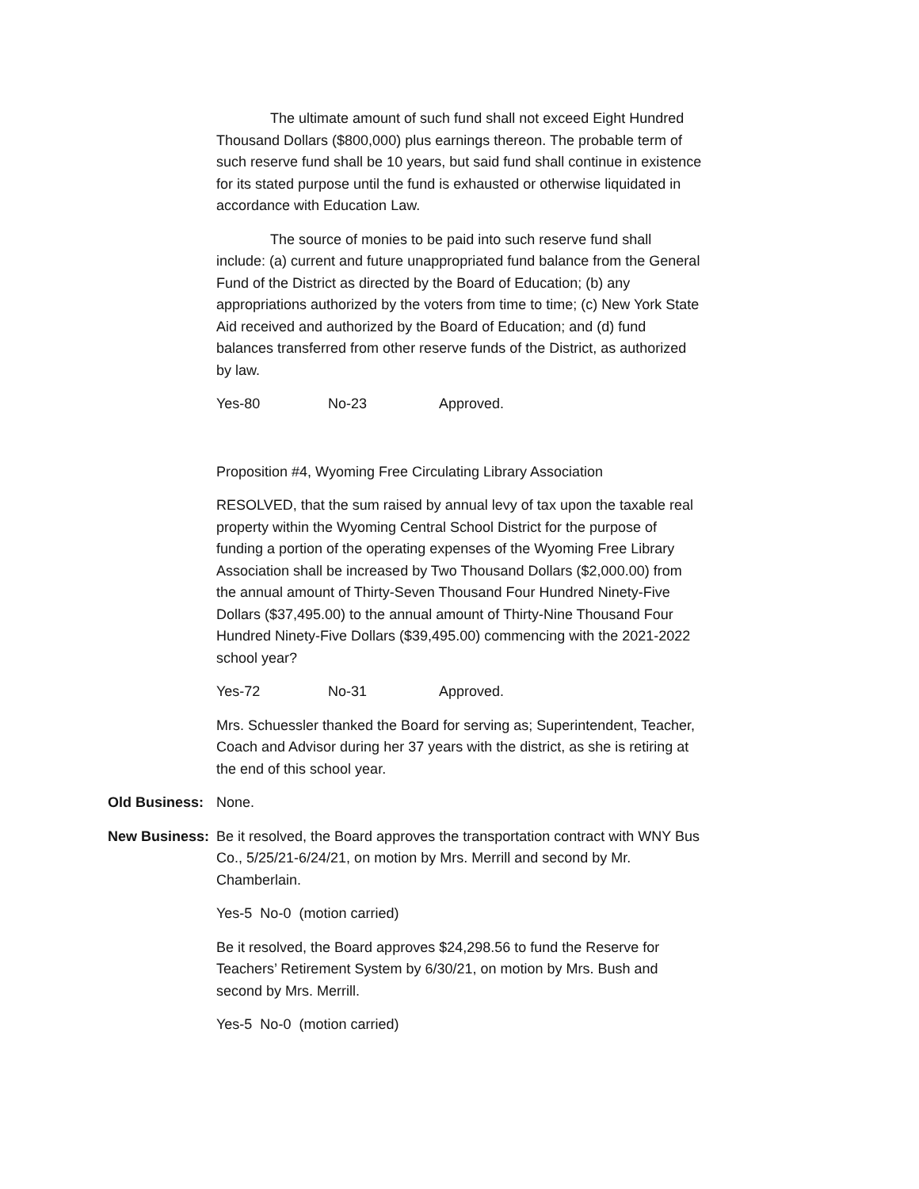The ultimate amount of such fund shall not exceed Eight Hundred Thousand Dollars ($800,000) plus earnings thereon. The probable term of such reserve fund shall be 10 years, but said fund shall continue in existence for its stated purpose until the fund is exhausted or otherwise liquidated in accordance with Education Law.
The source of monies to be paid into such reserve fund shall include: (a) current and future unappropriated fund balance from the General Fund of the District as directed by the Board of Education; (b) any appropriations authorized by the voters from time to time; (c) New York State Aid received and authorized by the Board of Education; and (d) fund balances transferred from other reserve funds of the District, as authorized by law.
Yes-80 No-23 Approved.
Proposition #4, Wyoming Free Circulating Library Association
RESOLVED, that the sum raised by annual levy of tax upon the taxable real property within the Wyoming Central School District for the purpose of funding a portion of the operating expenses of the Wyoming Free Library Association shall be increased by Two Thousand Dollars ($2,000.00) from the annual amount of Thirty-Seven Thousand Four Hundred Ninety-Five Dollars ($37,495.00) to the annual amount of Thirty-Nine Thousand Four Hundred Ninety-Five Dollars ($39,495.00) commencing with the 2021-2022 school year?
Yes-72 No-31 Approved.
Mrs. Schuessler thanked the Board for serving as; Superintendent, Teacher, Coach and Advisor during her 37 years with the district, as she is retiring at the end of this school year.
Old Business: None.
New Business: Be it resolved, the Board approves the transportation contract with WNY Bus Co., 5/25/21-6/24/21, on motion by Mrs. Merrill and second by Mr. Chamberlain.
Yes-5 No-0 (motion carried)
Be it resolved, the Board approves $24,298.56 to fund the Reserve for Teachers’ Retirement System by 6/30/21, on motion by Mrs. Bush and second by Mrs. Merrill.
Yes-5 No-0 (motion carried)